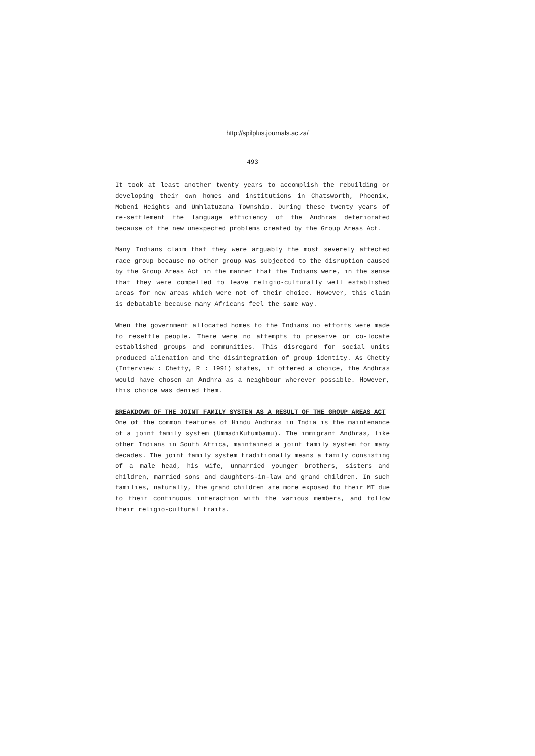http://spilplus.journals.ac.za/
493
It took at least another twenty years to accomplish the rebuilding or developing their own homes and institutions in Chatsworth, Phoenix, Mobeni Heights and Umhlatuzana Township. During these twenty years of re-settlement the language efficiency of the Andhras deteriorated because of the new unexpected problems created by the Group Areas Act.
Many Indians claim that they were arguably the most severely affected race group because no other group was subjected to the disruption caused by the Group Areas Act in the manner that the Indians were, in the sense that they were compelled to leave religio-culturally well established areas for new areas which were not of their choice. However, this claim is debatable because many Africans feel the same way.
When the government allocated homes to the Indians no efforts were made to resettle people. There were no attempts to preserve or co-locate established groups and communities. This disregard for social units produced alienation and the disintegration of group identity. As Chetty (Interview : Chetty, R : 1991) states, if offered a choice, the Andhras would have chosen an Andhra as a neighbour wherever possible. However, this choice was denied them.
BREAKDOWN OF THE JOINT FAMILY SYSTEM AS A RESULT OF THE GROUP AREAS ACT
One of the common features of Hindu Andhras in India is the maintenance of a joint family system (UmmadiKutumbamu). The immigrant Andhras, like other Indians in South Africa, maintained a joint family system for many decades. The joint family system traditionally means a family consisting of a male head, his wife, unmarried younger brothers, sisters and children, married sons and daughters-in-law and grand children. In such families, naturally, the grand children are more exposed to their MT due to their continuous interaction with the various members, and follow their religio-cultural traits.